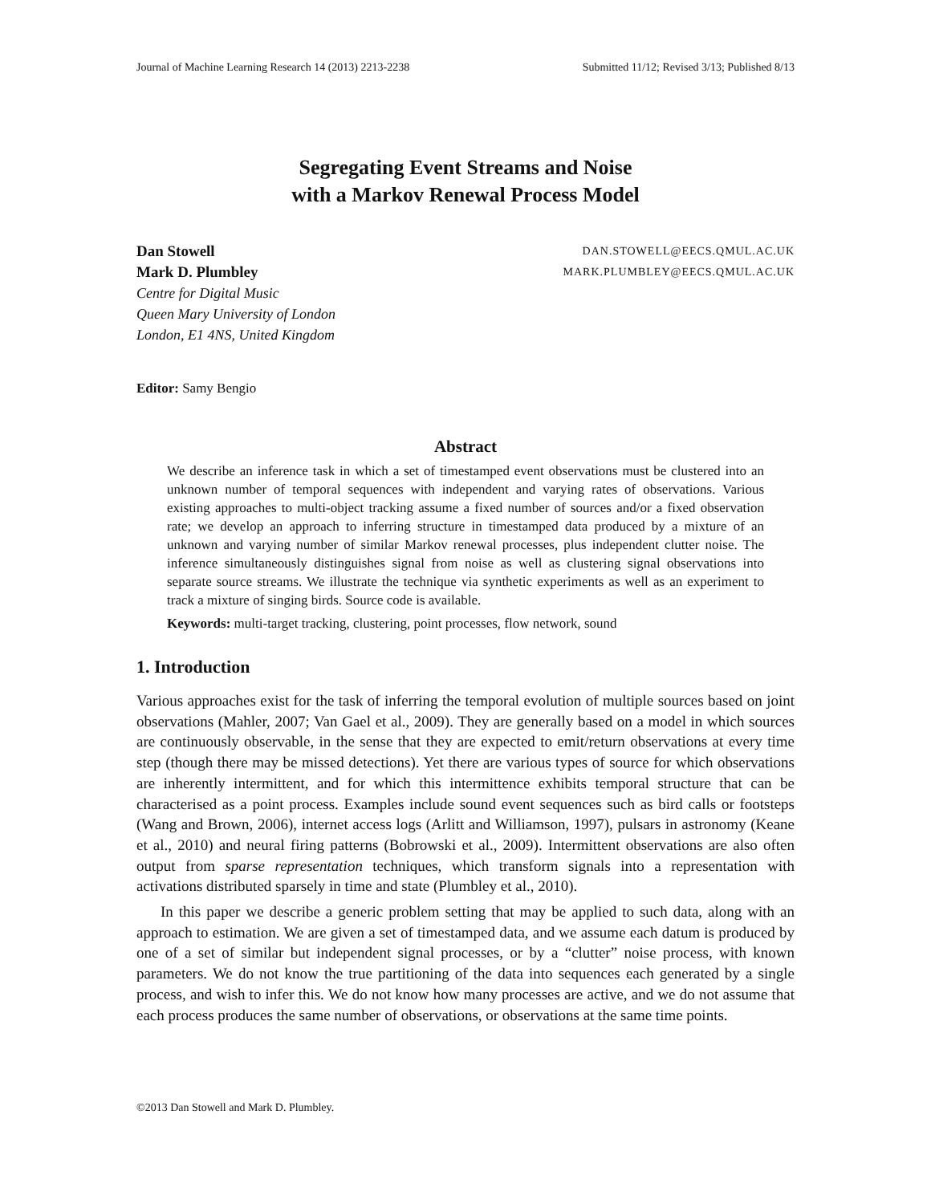Journal of Machine Learning Research 14 (2013) 2213-2238 Submitted 11/12; Revised 3/13; Published 8/13
Segregating Event Streams and Noise
with a Markov Renewal Process Model
Dan Stowell DAN.STOWELL@EECS.QMUL.AC.UK
Mark D. Plumbley MARK.PLUMBLEY@EECS.QMUL.AC.UK
Centre for Digital Music
Queen Mary University of London
London, E1 4NS, United Kingdom
Editor: Samy Bengio
Abstract
We describe an inference task in which a set of timestamped event observations must be clustered into an unknown number of temporal sequences with independent and varying rates of observations. Various existing approaches to multi-object tracking assume a fixed number of sources and/or a fixed observation rate; we develop an approach to inferring structure in timestamped data produced by a mixture of an unknown and varying number of similar Markov renewal processes, plus independent clutter noise. The inference simultaneously distinguishes signal from noise as well as clustering signal observations into separate source streams. We illustrate the technique via synthetic experiments as well as an experiment to track a mixture of singing birds. Source code is available.
Keywords: multi-target tracking, clustering, point processes, flow network, sound
1. Introduction
Various approaches exist for the task of inferring the temporal evolution of multiple sources based on joint observations (Mahler, 2007; Van Gael et al., 2009). They are generally based on a model in which sources are continuously observable, in the sense that they are expected to emit/return observations at every time step (though there may be missed detections). Yet there are various types of source for which observations are inherently intermittent, and for which this intermittence exhibits temporal structure that can be characterised as a point process. Examples include sound event sequences such as bird calls or footsteps (Wang and Brown, 2006), internet access logs (Arlitt and Williamson, 1997), pulsars in astronomy (Keane et al., 2010) and neural firing patterns (Bobrowski et al., 2009). Intermittent observations are also often output from sparse representation techniques, which transform signals into a representation with activations distributed sparsely in time and state (Plumbley et al., 2010).
In this paper we describe a generic problem setting that may be applied to such data, along with an approach to estimation. We are given a set of timestamped data, and we assume each datum is produced by one of a set of similar but independent signal processes, or by a “clutter” noise process, with known parameters. We do not know the true partitioning of the data into sequences each generated by a single process, and wish to infer this. We do not know how many processes are active, and we do not assume that each process produces the same number of observations, or observations at the same time points.
©2013 Dan Stowell and Mark D. Plumbley.